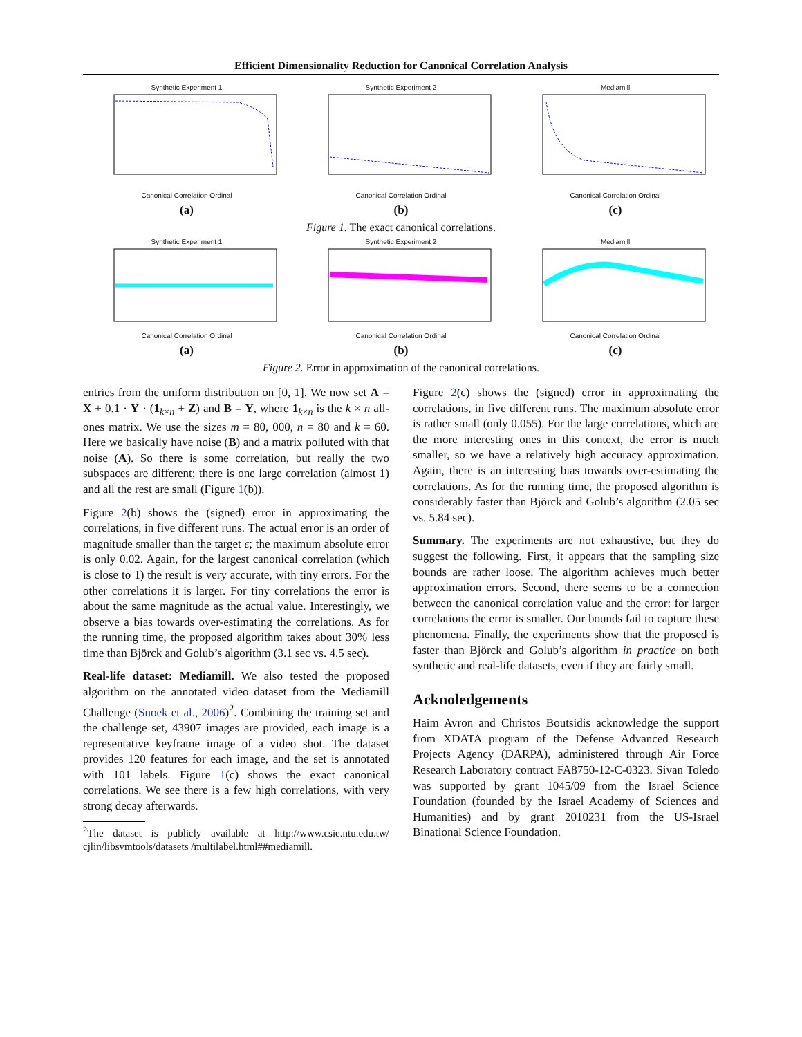Efficient Dimensionality Reduction for Canonical Correlation Analysis
Synthetic Experiment 1Canonical Correlation Ordinal
(a)
Synthetic Experiment 2Canonical Correlation Ordinal
(b)
MediamillCanonical Correlation Ordinal
(c)
Figure 1. The exact canonical correlations.
Synthetic Experiment 1Canonical Correlation Ordinal
(a)
Synthetic Experiment 2Canonical Correlation Ordinal
(b)
MediamillCanonical Correlation Ordinal
(c)
Figure 2. Error in approximation of the canonical correlations.
entries from the uniform distribution on [0, 1]. We now set A = X + 0.1 · Y · (1<sub>k×n</sub> + Z) and B = Y, where 1<sub>k×n</sub> is the k × n all-ones matrix. We use the sizes m = 80, 000, n = 80 and k = 60. Here we basically have noise (B) and a matrix polluted with that noise (A). So there is some correlation, but really the two subspaces are different; there is one large correlation (almost 1) and all the rest are small (Figure 1(b)).
Figure 2(b) shows the (signed) error in approximating the correlations, in five different runs. The actual error is an order of magnitude smaller than the target ϵ; the maximum absolute error is only 0.02. Again, for the largest canonical correlation (which is close to 1) the result is very accurate, with tiny errors. For the other correlations it is larger. For tiny correlations the error is about the same magnitude as the actual value. Interestingly, we observe a bias towards over-estimating the correlations. As for the running time, the proposed algorithm takes about 30% less time than Björck and Golub’s algorithm (3.1 sec vs. 4.5 sec).
Real-life dataset: Mediamill. We also tested the proposed algorithm on the annotated video dataset from the Mediamill Challenge (Snoek et al., 2006)<sup>2</sup>. Combining the training set and the challenge set, 43907 images are provided, each image is a representative keyframe image of a video shot. The dataset provides 120 features for each image, and the set is annotated with 101 labels. Figure 1(c) shows the exact canonical correlations. We see there is a few high correlations, with very strong decay afterwards.
<sup>2</sup> The dataset is publicly available at http://www.csie.ntu.edu.tw/ cjlin/libsvmtools/datasets /multilabel.html##mediamill.
Figure 2(c) shows the (signed) error in approximating the correlations, in five different runs. The maximum absolute error is rather small (only 0.055). For the large correlations, which are the more interesting ones in this context, the error is much smaller, so we have a relatively high accuracy approximation. Again, there is an interesting bias towards over-estimating the correlations. As for the running time, the proposed algorithm is considerably faster than Björck and Golub’s algorithm (2.05 sec vs. 5.84 sec).
Summary. The experiments are not exhaustive, but they do suggest the following. First, it appears that the sampling size bounds are rather loose. The algorithm achieves much better approximation errors. Second, there seems to be a connection between the canonical correlation value and the error: for larger correlations the error is smaller. Our bounds fail to capture these phenomena. Finally, the experiments show that the proposed is faster than Björck and Golub’s algorithm in practice on both synthetic and real-life datasets, even if they are fairly small.
Acknoledgements
Haim Avron and Christos Boutsidis acknowledge the support from XDATA program of the Defense Advanced Research Projects Agency (DARPA), administered through Air Force Research Laboratory contract FA8750-12-C-0323. Sivan Toledo was supported by grant 1045/09 from the Israel Science Foundation (founded by the Israel Academy of Sciences and Humanities) and by grant 2010231 from the US-Israel Binational Science Foundation.